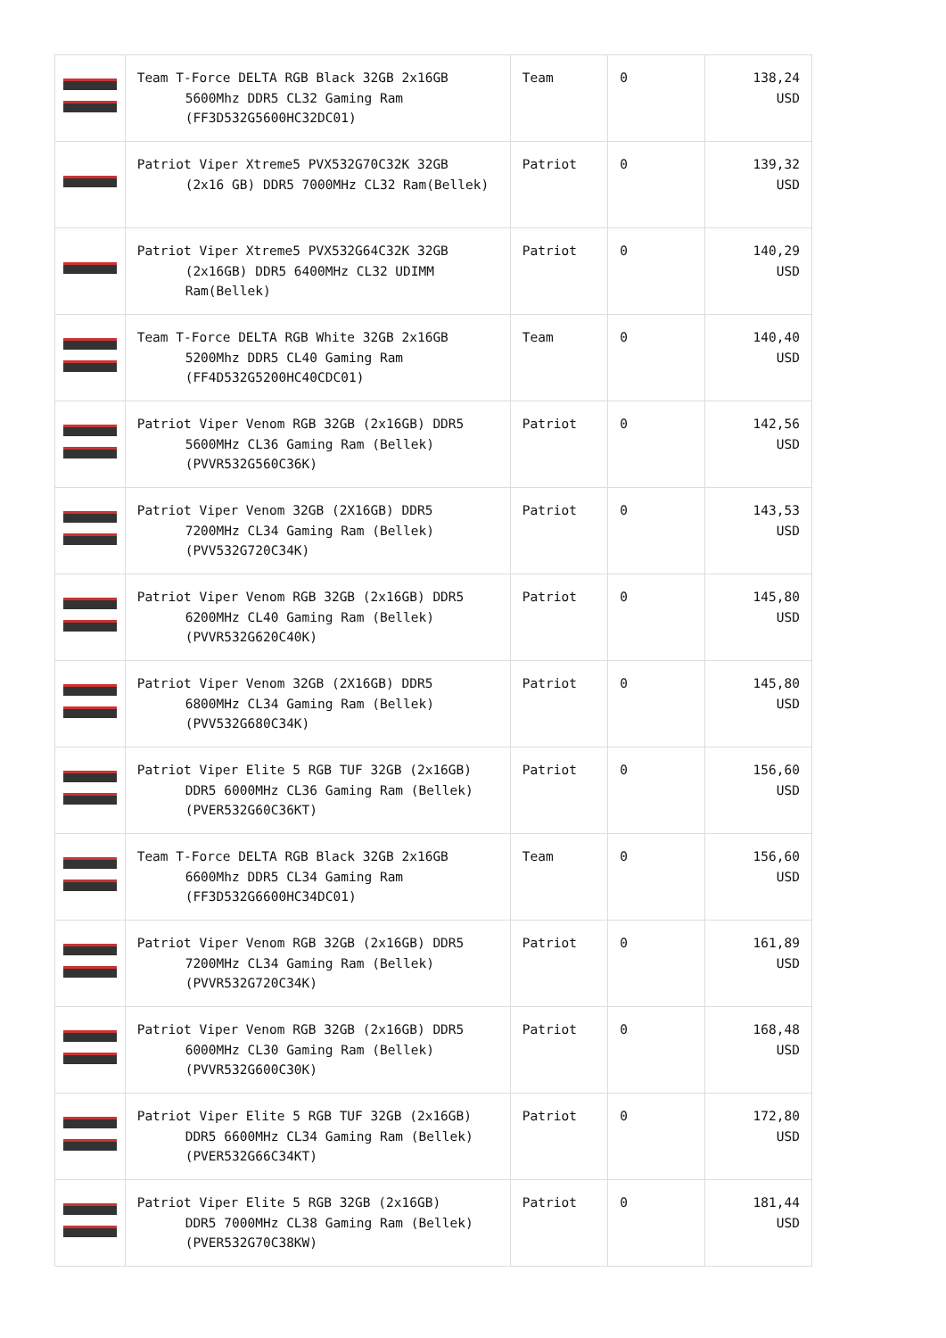| | Team T-Force DELTA RGB Black 32GB 2x16GB 5600Mhz DDR5 CL32 Gaming Ram (FF3D532G5600HC32DC01) | Team | 0 | 138,24 USD |
| | Patriot Viper Xtreme5 PVX532G70C32K 32GB (2x16 GB) DDR5 7000MHz CL32 Ram(Bellek) | Patriot | 0 | 139,32 USD |
| | Patriot Viper Xtreme5 PVX532G64C32K 32GB (2x16GB) DDR5 6400MHz CL32 UDIMM Ram(Bellek) | Patriot | 0 | 140,29 USD |
| | Team T-Force DELTA RGB White 32GB 2x16GB 5200Mhz DDR5 CL40 Gaming Ram (FF4D532G5200HC40CDC01) | Team | 0 | 140,40 USD |
| | Patriot Viper Venom RGB 32GB (2x16GB) DDR5 5600MHz CL36 Gaming Ram (Bellek) (PVVR532G560C36K) | Patriot | 0 | 142,56 USD |
| | Patriot Viper Venom 32GB (2X16GB) DDR5 7200MHz CL34 Gaming Ram (Bellek) (PVV532G720C34K) | Patriot | 0 | 143,53 USD |
| | Patriot Viper Venom RGB 32GB (2x16GB) DDR5 6200MHz CL40 Gaming Ram (Bellek) (PVVR532G620C40K) | Patriot | 0 | 145,80 USD |
| | Patriot Viper Venom 32GB (2X16GB) DDR5 6800MHz CL34 Gaming Ram (Bellek) (PVV532G680C34K) | Patriot | 0 | 145,80 USD |
| | Patriot Viper Elite 5 RGB TUF 32GB (2x16GB) DDR5 6000MHz CL36 Gaming Ram (Bellek) (PVER532G60C36KT) | Patriot | 0 | 156,60 USD |
| | Team T-Force DELTA RGB Black 32GB 2x16GB 6600Mhz DDR5 CL34 Gaming Ram (FF3D532G6600HC34DC01) | Team | 0 | 156,60 USD |
| | Patriot Viper Venom RGB 32GB (2x16GB) DDR5 7200MHz CL34 Gaming Ram (Bellek) (PVVR532G720C34K) | Patriot | 0 | 161,89 USD |
| | Patriot Viper Venom RGB 32GB (2x16GB) DDR5 6000MHz CL30 Gaming Ram (Bellek) (PVVR532G600C30K) | Patriot | 0 | 168,48 USD |
| | Patriot Viper Elite 5 RGB TUF 32GB (2x16GB) DDR5 6600MHz CL34 Gaming Ram (Bellek) (PVER532G66C34KT) | Patriot | 0 | 172,80 USD |
| | Patriot Viper Elite 5 RGB 32GB (2x16GB) DDR5 7000MHz CL38 Gaming Ram (Bellek) (PVER532G70C38KW) | Patriot | 0 | 181,44 USD |